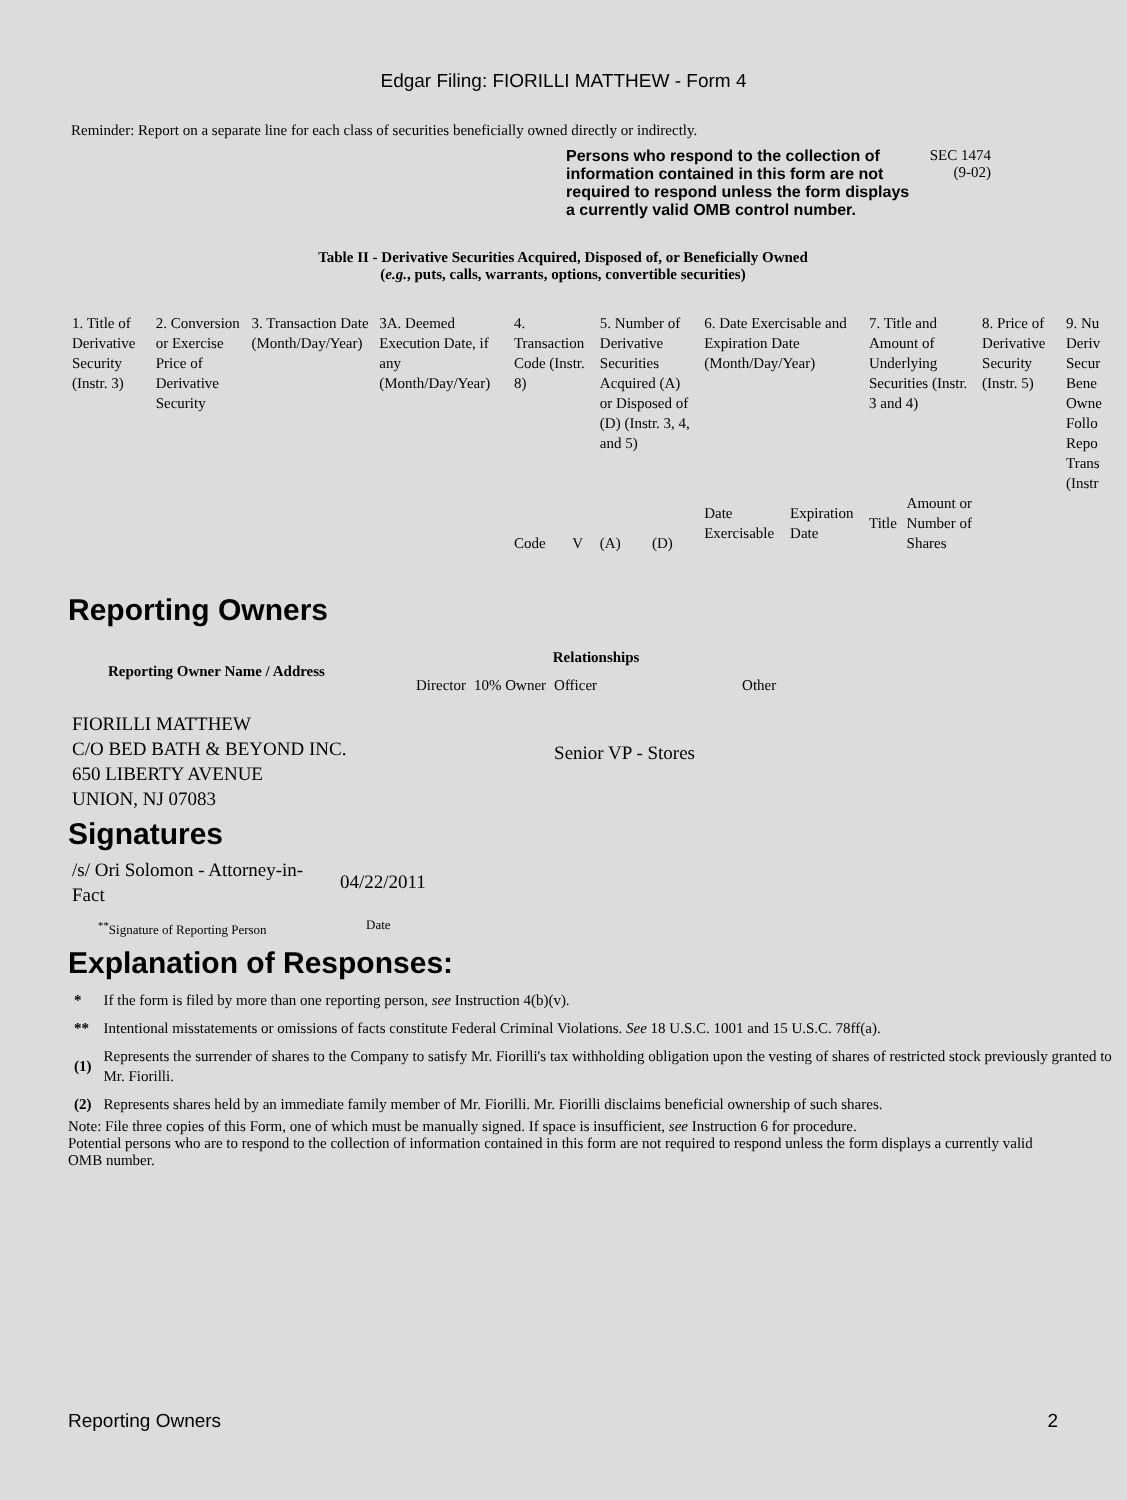Edgar Filing: FIORILLI MATTHEW - Form 4
Reminder: Report on a separate line for each class of securities beneficially owned directly or indirectly.
Persons who respond to the collection of information contained in this form are not required to respond unless the form displays a currently valid OMB control number.
SEC 1474
(9-02)
Table II - Derivative Securities Acquired, Disposed of, or Beneficially Owned
(e.g., puts, calls, warrants, options, convertible securities)
| 1. Title of Derivative Security (Instr. 3) | 2. Conversion or Exercise Price of Derivative Security | 3. Transaction Date (Month/Day/Year) | 3A. Deemed Execution Date, if any (Month/Day/Year) | 4. Transaction Code (Instr. 8) | | 5. Number of Derivative Securities Acquired (A) or Disposed of (D) (Instr. 3, 4, and 5) | | 6. Date Exercisable and Expiration Date (Month/Day/Year) | | 7. Title and Amount of Underlying Securities (Instr. 3 and 4) | | 8. Price of Derivative Security (Instr. 5) | 9. Nu Deriv Secur Bene Owne Follo Repo Trans (Instr |
| | | | | Code | V | (A) | (D) | Date Exercisable | Expiration Date | Title | Amount or Number of Shares | | |
Reporting Owners
| Reporting Owner Name / Address | Relationships | | | |
| --- | --- | --- | --- | --- |
| | Director | 10% Owner | Officer | Other |
| FIORILLI MATTHEW C/O BED BATH & BEYOND INC. 650 LIBERTY AVENUE UNION, NJ 07083 | | | Senior VP - Stores | |
Signatures
| /s/ Ori Solomon - Attorney-in-Fact | 04/22/2011 |
| <sup>**</sup> Signature of Reporting Person | Date |
Explanation of Responses:
| * | If the form is filed by more than one reporting person, see Instruction 4(b)(v). |
| ** | Intentional misstatements or omissions of facts constitute Federal Criminal Violations. See 18 U.S.C. 1001 and 15 U.S.C. 78ff(a). |
| (1) | Represents the surrender of shares to the Company to satisfy Mr. Fiorilli's tax withholding obligation upon the vesting of shares of restricted stock previously granted to Mr. Fiorilli. |
| (2) | Represents shares held by an immediate family member of Mr. Fiorilli. Mr. Fiorilli disclaims beneficial ownership of such shares. |
Note: File three copies of this Form, one of which must be manually signed. If space is insufficient, see Instruction 6 for procedure.
Potential persons who are to respond to the collection of information contained in this form are not required to respond unless the form displays a currently valid OMB number.
Reporting Owners 2